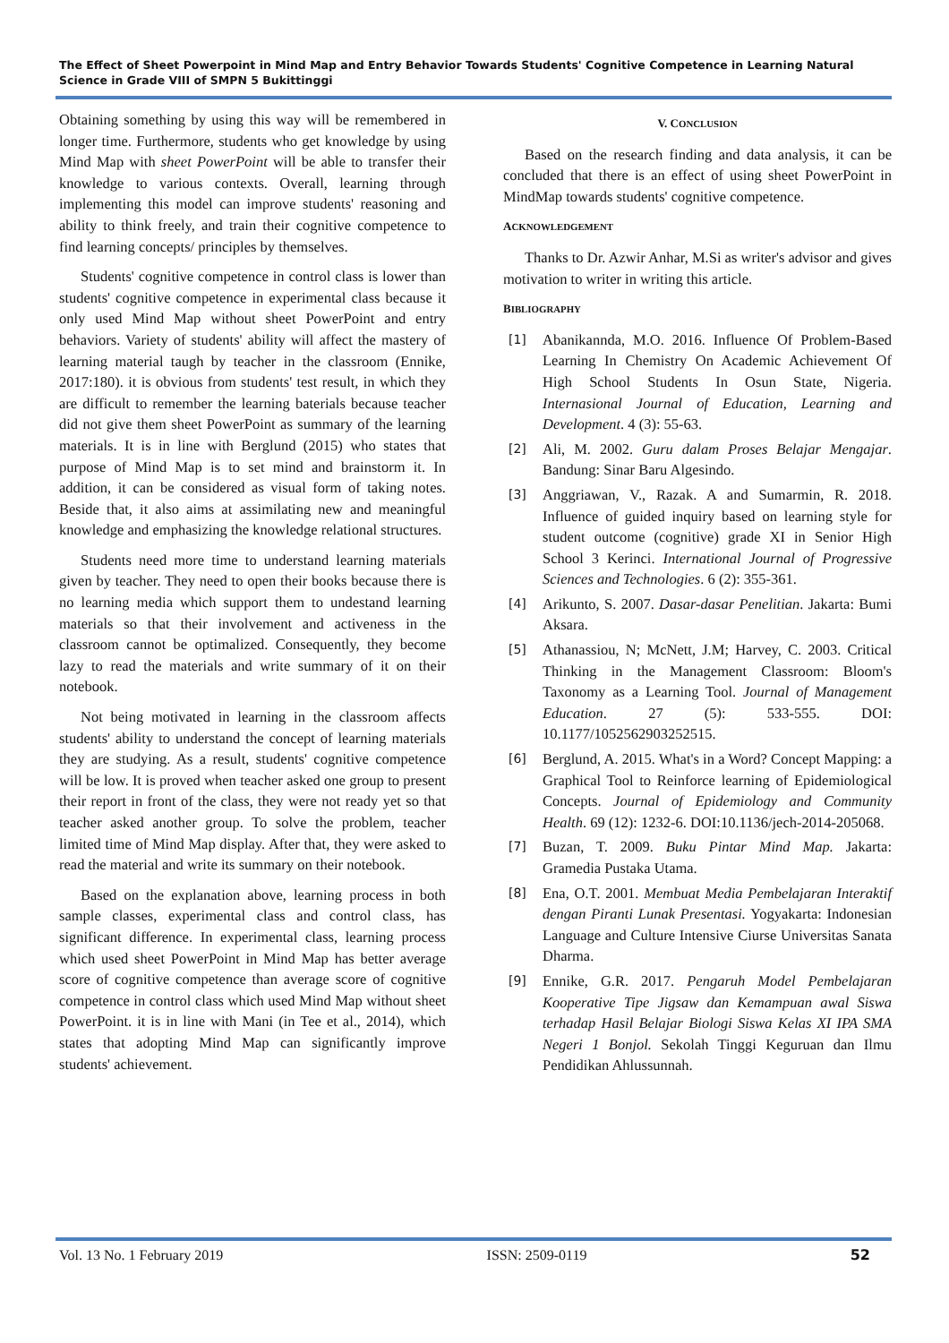The Effect of Sheet Powerpoint in Mind Map and Entry Behavior Towards Students' Cognitive Competence in Learning Natural Science in Grade VIII of SMPN 5 Bukittinggi
Obtaining something by using this way will be remembered in longer time. Furthermore, students who get knowledge by using Mind Map with sheet PowerPoint will be able to transfer their knowledge to various contexts. Overall, learning through implementing this model can improve students' reasoning and ability to think freely, and train their cognitive competence to find learning concepts/ principles by themselves.
Students' cognitive competence in control class is lower than students' cognitive competence in experimental class because it only used Mind Map without sheet PowerPoint and entry behaviors. Variety of students' ability will affect the mastery of learning material taugh by teacher in the classroom (Ennike, 2017:180). it is obvious from students' test result, in which they are difficult to remember the learning baterials because teacher did not give them sheet PowerPoint as summary of the learning materials. It is in line with Berglund (2015) who states that purpose of Mind Map is to set mind and brainstorm it. In addition, it can be considered as visual form of taking notes. Beside that, it also aims at assimilating new and meaningful knowledge and emphasizing the knowledge relational structures.
Students need more time to understand learning materials given by teacher. They need to open their books because there is no learning media which support them to undestand learning materials so that their involvement and activeness in the classroom cannot be optimalized. Consequently, they become lazy to read the materials and write summary of it on their notebook.
Not being motivated in learning in the classroom affects students' ability to understand the concept of learning materials they are studying. As a result, students' cognitive competence will be low. It is proved when teacher asked one group to present their report in front of the class, they were not ready yet so that teacher asked another group. To solve the problem, teacher limited time of Mind Map display. After that, they were asked to read the material and write its summary on their notebook.
Based on the explanation above, learning process in both sample classes, experimental class and control class, has significant difference. In experimental class, learning process which used sheet PowerPoint in Mind Map has better average score of cognitive competence than average score of cognitive competence in control class which used Mind Map without sheet PowerPoint. it is in line with Mani (in Tee et al., 2014), which states that adopting Mind Map can significantly improve students' achievement.
V. CONCLUSION
Based on the research finding and data analysis, it can be concluded that there is an effect of using sheet PowerPoint in MindMap towards students' cognitive competence.
ACKNOWLEDGEMENT
Thanks to Dr. Azwir Anhar, M.Si as writer's advisor and gives motivation to writer in writing this article.
BIBLIOGRAPHY
[1] Abanikannda, M.O. 2016. Influence Of Problem-Based Learning In Chemistry On Academic Achievement Of High School Students In Osun State, Nigeria. Internasional Journal of Education, Learning and Development. 4 (3): 55-63.
[2] Ali, M. 2002. Guru dalam Proses Belajar Mengajar. Bandung: Sinar Baru Algesindo.
[3] Anggriawan, V., Razak. A and Sumarmin, R. 2018. Influence of guided inquiry based on learning style for student outcome (cognitive) grade XI in Senior High School 3 Kerinci. International Journal of Progressive Sciences and Technologies. 6 (2): 355-361.
[4] Arikunto, S. 2007. Dasar-dasar Penelitian. Jakarta: Bumi Aksara.
[5] Athanassiou, N; McNett, J.M; Harvey, C. 2003. Critical Thinking in the Management Classroom: Bloom's Taxonomy as a Learning Tool. Journal of Management Education. 27 (5): 533-555. DOI: 10.1177/1052562903252515.
[6] Berglund, A. 2015. What's in a Word? Concept Mapping: a Graphical Tool to Reinforce learning of Epidemiological Concepts. Journal of Epidemiology and Community Health. 69 (12): 1232-6. DOI:10.1136/jech-2014-205068.
[7] Buzan, T. 2009. Buku Pintar Mind Map. Jakarta: Gramedia Pustaka Utama.
[8] Ena, O.T. 2001. Membuat Media Pembelajaran Interaktif dengan Piranti Lunak Presentasi. Yogyakarta: Indonesian Language and Culture Intensive Ciurse Universitas Sanata Dharma.
[9] Ennike, G.R. 2017. Pengaruh Model Pembelajaran Kooperative Tipe Jigsaw dan Kemampuan awal Siswa terhadap Hasil Belajar Biologi Siswa Kelas XI IPA SMA Negeri 1 Bonjol. Sekolah Tinggi Keguruan dan Ilmu Pendidikan Ahlussunnah.
Vol. 13 No. 1 February 2019 ISSN: 2509-0119 52